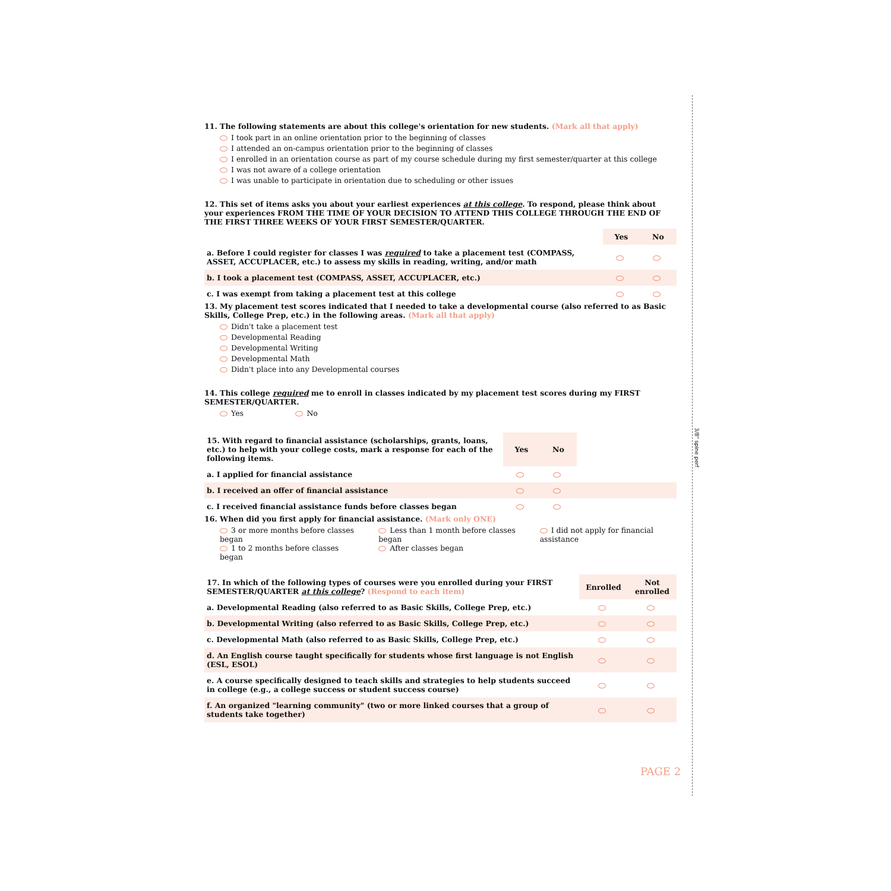3/8" spine perf
11. The following statements are about this college's orientation for new students. (Mark all that apply)
I took part in an online orientation prior to the beginning of classes
I attended an on-campus orientation prior to the beginning of classes
I enrolled in an orientation course as part of my course schedule during my first semester/quarter at this college
I was not aware of a college orientation
I was unable to participate in orientation due to scheduling or other issues
12. This set of items asks you about your earliest experiences at this college. To respond, please think about your experiences FROM THE TIME OF YOUR DECISION TO ATTEND THIS COLLEGE THROUGH THE END OF THE FIRST THREE WEEKS OF YOUR FIRST SEMESTER/QUARTER.
| | Yes | No |
| a. Before I could register for classes I was required to take a placement test (COMPASS, ASSET, ACCUPLACER, etc.) to assess my skills in reading, writing, and/or math | | |
| b. I took a placement test (COMPASS, ASSET, ACCUPLACER, etc.) | | |
| c. I was exempt from taking a placement test at this college | | |
13. My placement test scores indicated that I needed to take a developmental course (also referred to as Basic Skills, College Prep, etc.) in the following areas. (Mark all that apply)
Didn't take a placement test
Developmental Reading
Developmental Writing
Developmental Math
Didn't place into any Developmental courses
14. This college required me to enroll in classes indicated by my placement test scores during my FIRST SEMESTER/QUARTER.
Yes No
| 15. With regard to financial assistance (scholarships, grants, loans, etc.) to help with your college costs, mark a response for each of the following items. | Yes | No | |
| a. I applied for financial assistance | | | |
| b. I received an offer of financial assistance | | | |
| c. I received financial assistance funds before classes began | | | |
16. When did you first apply for financial assistance. (Mark only ONE)
3 or more months before classes began
1 to 2 months before classes began
Less than 1 month before classes began
After classes began
I did not apply for financial assistance
| 17. In which of the following types of courses were you enrolled during your FIRST SEMESTER/QUARTER at this college ? (Respond to each item) | Enrolled | Not enrolled |
| a. Developmental Reading (also referred to as Basic Skills, College Prep, etc.) | | |
| b. Developmental Writing (also referred to as Basic Skills, College Prep, etc.) | | |
| c. Developmental Math (also referred to as Basic Skills, College Prep, etc.) | | |
| d. An English course taught specifically for students whose first language is not English (ESL, ESOL) | | |
| e. A course specifically designed to teach skills and strategies to help students succeed in college (e.g., a college success or student success course) | | |
| f. An organized "learning community" (two or more linked courses that a group of students take together) | | |
PAGE 2